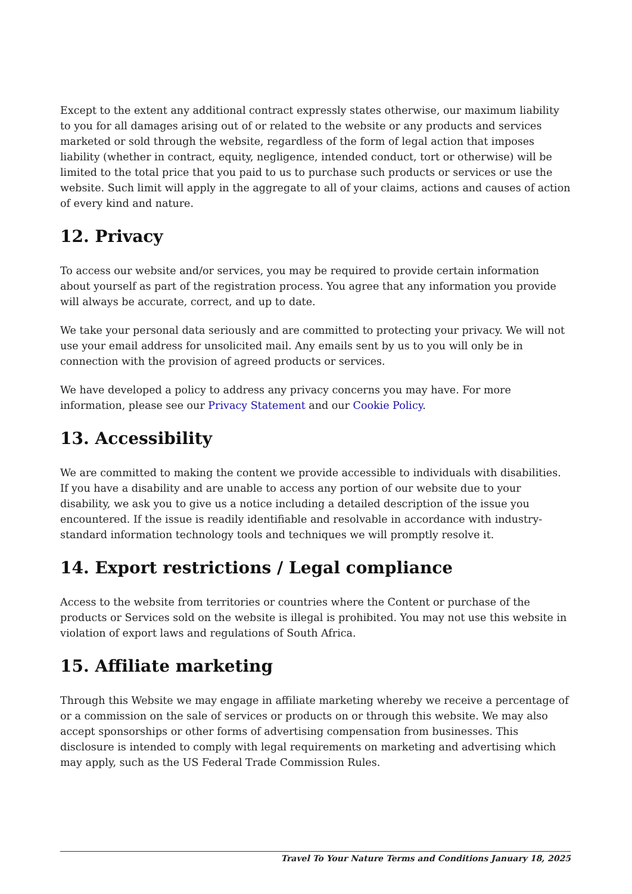Except to the extent any additional contract expressly states otherwise, our maximum liability to you for all damages arising out of or related to the website or any products and services marketed or sold through the website, regardless of the form of legal action that imposes liability (whether in contract, equity, negligence, intended conduct, tort or otherwise) will be limited to the total price that you paid to us to purchase such products or services or use the website. Such limit will apply in the aggregate to all of your claims, actions and causes of action of every kind and nature.
12. Privacy
To access our website and/or services, you may be required to provide certain information about yourself as part of the registration process. You agree that any information you provide will always be accurate, correct, and up to date.
We take your personal data seriously and are committed to protecting your privacy. We will not use your email address for unsolicited mail. Any emails sent by us to you will only be in connection with the provision of agreed products or services.
We have developed a policy to address any privacy concerns you may have. For more information, please see our Privacy Statement and our Cookie Policy.
13. Accessibility
We are committed to making the content we provide accessible to individuals with disabilities. If you have a disability and are unable to access any portion of our website due to your disability, we ask you to give us a notice including a detailed description of the issue you encountered. If the issue is readily identifiable and resolvable in accordance with industry-standard information technology tools and techniques we will promptly resolve it.
14. Export restrictions / Legal compliance
Access to the website from territories or countries where the Content or purchase of the products or Services sold on the website is illegal is prohibited. You may not use this website in violation of export laws and regulations of South Africa.
15. Affiliate marketing
Through this Website we may engage in affiliate marketing whereby we receive a percentage of or a commission on the sale of services or products on or through this website. We may also accept sponsorships or other forms of advertising compensation from businesses. This disclosure is intended to comply with legal requirements on marketing and advertising which may apply, such as the US Federal Trade Commission Rules.
Travel To Your Nature Terms and Conditions January 18, 2025